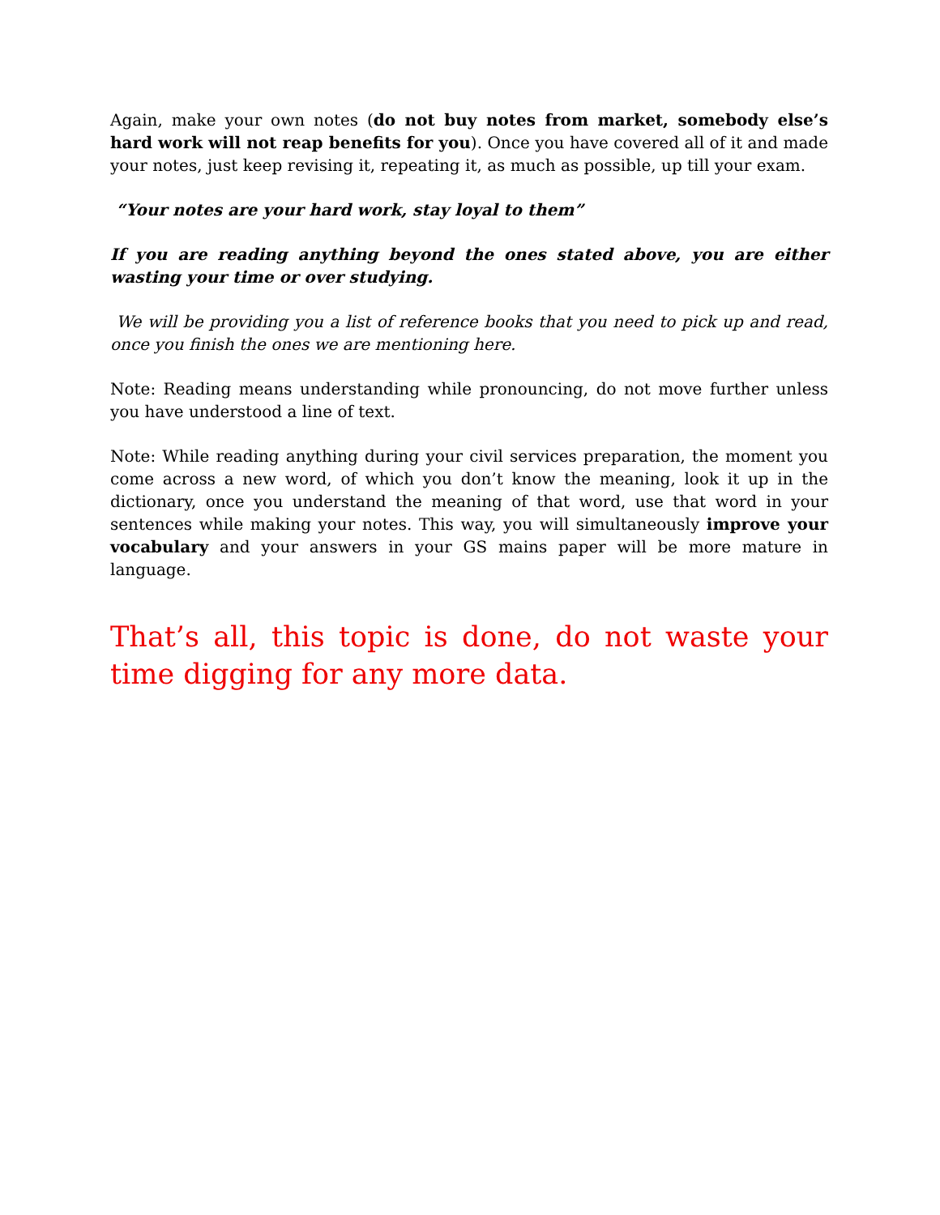Again, make your own notes (do not buy notes from market, somebody else’s hard work will not reap benefits for you). Once you have covered all of it and made your notes, just keep revising it, repeating it, as much as possible, up till your exam.
“Your notes are your hard work, stay loyal to them”
If you are reading anything beyond the ones stated above, you are either wasting your time or over studying.
We will be providing you a list of reference books that you need to pick up and read, once you finish the ones we are mentioning here.
Note: Reading means understanding while pronouncing, do not move further unless you have understood a line of text.
Note: While reading anything during your civil services preparation, the moment you come across a new word, of which you don’t know the meaning, look it up in the dictionary, once you understand the meaning of that word, use that word in your sentences while making your notes. This way, you will simultaneously improve your vocabulary and your answers in your GS mains paper will be more mature in language.
That’s all, this topic is done, do not waste your time digging for any more data.